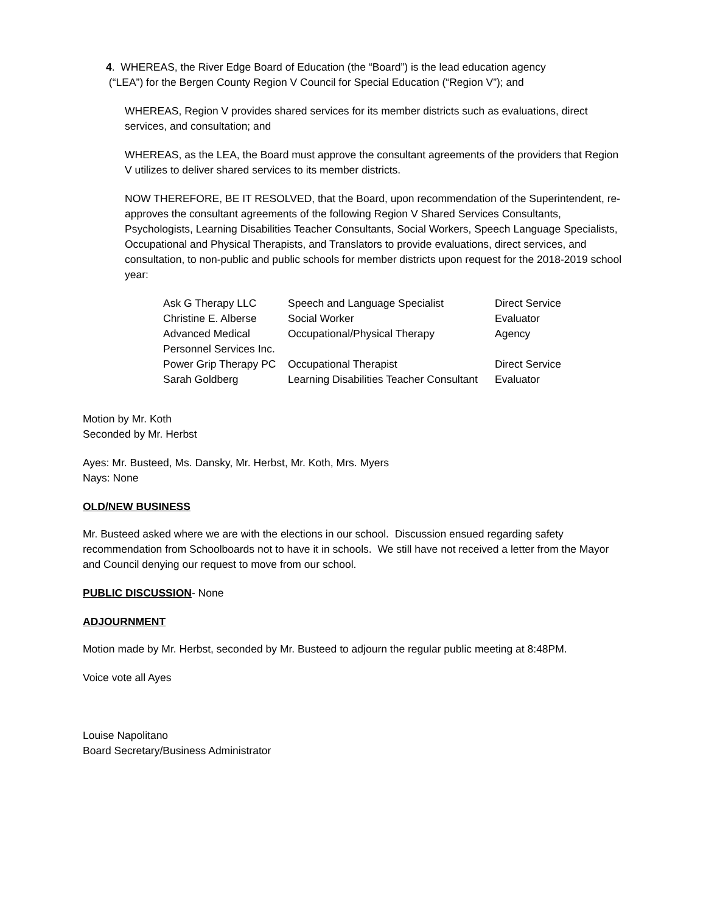4. WHEREAS, the River Edge Board of Education (the “Board”) is the lead education agency
(“LEA”) for the Bergen County Region V Council for Special Education (“Region V”); and
WHEREAS, Region V provides shared services for its member districts such as evaluations, direct services, and consultation; and
WHEREAS, as the LEA, the Board must approve the consultant agreements of the providers that Region V utilizes to deliver shared services to its member districts.
NOW THEREFORE, BE IT RESOLVED, that the Board, upon recommendation of the Superintendent, re-approves the consultant agreements of the following Region V Shared Services Consultants, Psychologists, Learning Disabilities Teacher Consultants, Social Workers, Speech Language Specialists, Occupational and Physical Therapists, and Translators to provide evaluations, direct services, and consultation, to non-public and public schools for member districts upon request for the 2018-2019 school year:
| Ask G Therapy LLC | Speech and Language Specialist | Direct Service |
| Christine E. Alberse | Social Worker | Evaluator |
| Advanced Medical Personnel Services Inc. | Occupational/Physical Therapy | Agency |
| Power Grip Therapy PC | Occupational Therapist | Direct Service |
| Sarah Goldberg | Learning Disabilities Teacher Consultant | Evaluator |
Motion by Mr. Koth
Seconded by Mr. Herbst
Ayes: Mr. Busteed, Ms. Dansky, Mr. Herbst, Mr. Koth, Mrs. Myers
Nays: None
OLD/NEW BUSINESS
Mr. Busteed asked where we are with the elections in our school. Discussion ensued regarding safety recommendation from Schoolboards not to have it in schools. We still have not received a letter from the Mayor and Council denying our request to move from our school.
PUBLIC DISCUSSION- None
ADJOURNMENT
Motion made by Mr. Herbst, seconded by Mr. Busteed to adjourn the regular public meeting at 8:48PM.
Voice vote all Ayes
Louise Napolitano
Board Secretary/Business Administrator